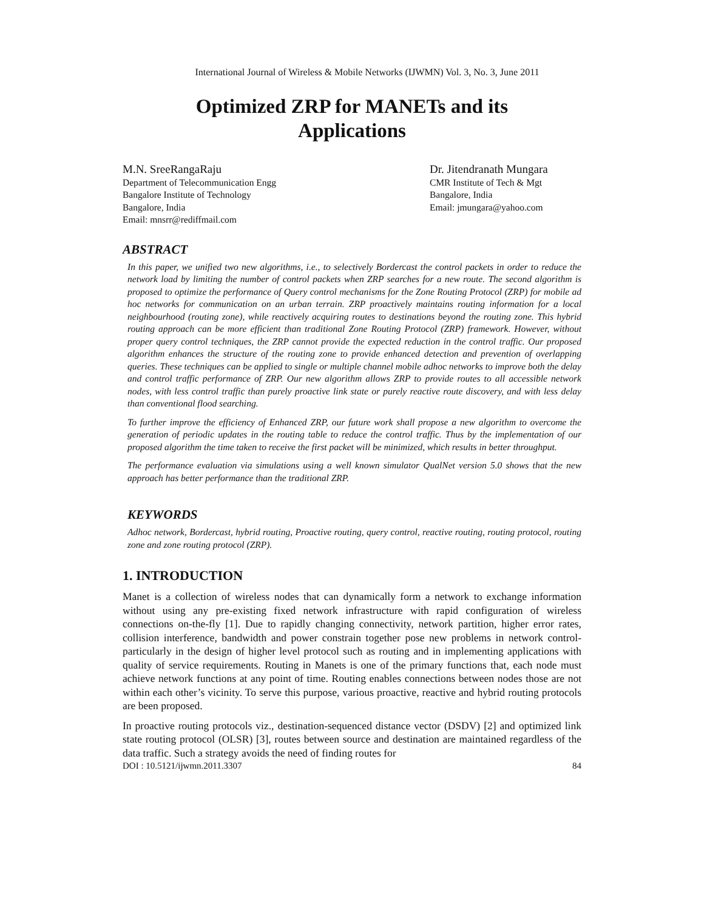International Journal of Wireless & Mobile Networks (IJWMN) Vol. 3, No. 3, June 2011
Optimized ZRP for MANETs and its
Applications
M.N. SreeRangaRaju
Department of Telecommunication Engg
Bangalore Institute of Technology
Bangalore, India
Email: mnsrr@rediffmail.com
Dr. Jitendranath Mungara
CMR Institute of Tech & Mgt
Bangalore, India
Email: jmungara@yahoo.com
ABSTRACT
In this paper, we unified two new algorithms, i.e., to selectively Bordercast the control packets in order to reduce the network load by limiting the number of control packets when ZRP searches for a new route. The second algorithm is proposed to optimize the performance of Query control mechanisms for the Zone Routing Protocol (ZRP) for mobile ad hoc networks for communication on an urban terrain. ZRP proactively maintains routing information for a local neighbourhood (routing zone), while reactively acquiring routes to destinations beyond the routing zone. This hybrid routing approach can be more efficient than traditional Zone Routing Protocol (ZRP) framework. However, without proper query control techniques, the ZRP cannot provide the expected reduction in the control traffic. Our proposed algorithm enhances the structure of the routing zone to provide enhanced detection and prevention of overlapping queries. These techniques can be applied to single or multiple channel mobile adhoc networks to improve both the delay and control traffic performance of ZRP. Our new algorithm allows ZRP to provide routes to all accessible network nodes, with less control traffic than purely proactive link state or purely reactive route discovery, and with less delay than conventional flood searching.
To further improve the efficiency of Enhanced ZRP, our future work shall propose a new algorithm to overcome the generation of periodic updates in the routing table to reduce the control traffic. Thus by the implementation of our proposed algorithm the time taken to receive the first packet will be minimized, which results in better throughput.
The performance evaluation via simulations using a well known simulator QualNet version 5.0 shows that the new approach has better performance than the traditional ZRP.
KEYWORDS
Adhoc network, Bordercast, hybrid routing, Proactive routing, query control, reactive routing, routing protocol, routing zone and zone routing protocol (ZRP).
1. INTRODUCTION
Manet is a collection of wireless nodes that can dynamically form a network to exchange information without using any pre-existing fixed network infrastructure with rapid configuration of wireless connections on-the-fly [1]. Due to rapidly changing connectivity, network partition, higher error rates, collision interference, bandwidth and power constrain together pose new problems in network control-particularly in the design of higher level protocol such as routing and in implementing applications with quality of service requirements. Routing in Manets is one of the primary functions that, each node must achieve network functions at any point of time. Routing enables connections between nodes those are not within each other’s vicinity. To serve this purpose, various proactive, reactive and hybrid routing protocols are been proposed.
In proactive routing protocols viz., destination-sequenced distance vector (DSDV) [2] and optimized link state routing protocol (OLSR) [3], routes between source and destination are maintained regardless of the data traffic. Such a strategy avoids the need of finding routes for
DOI : 10.5121/ijwmn.2011.3307 84